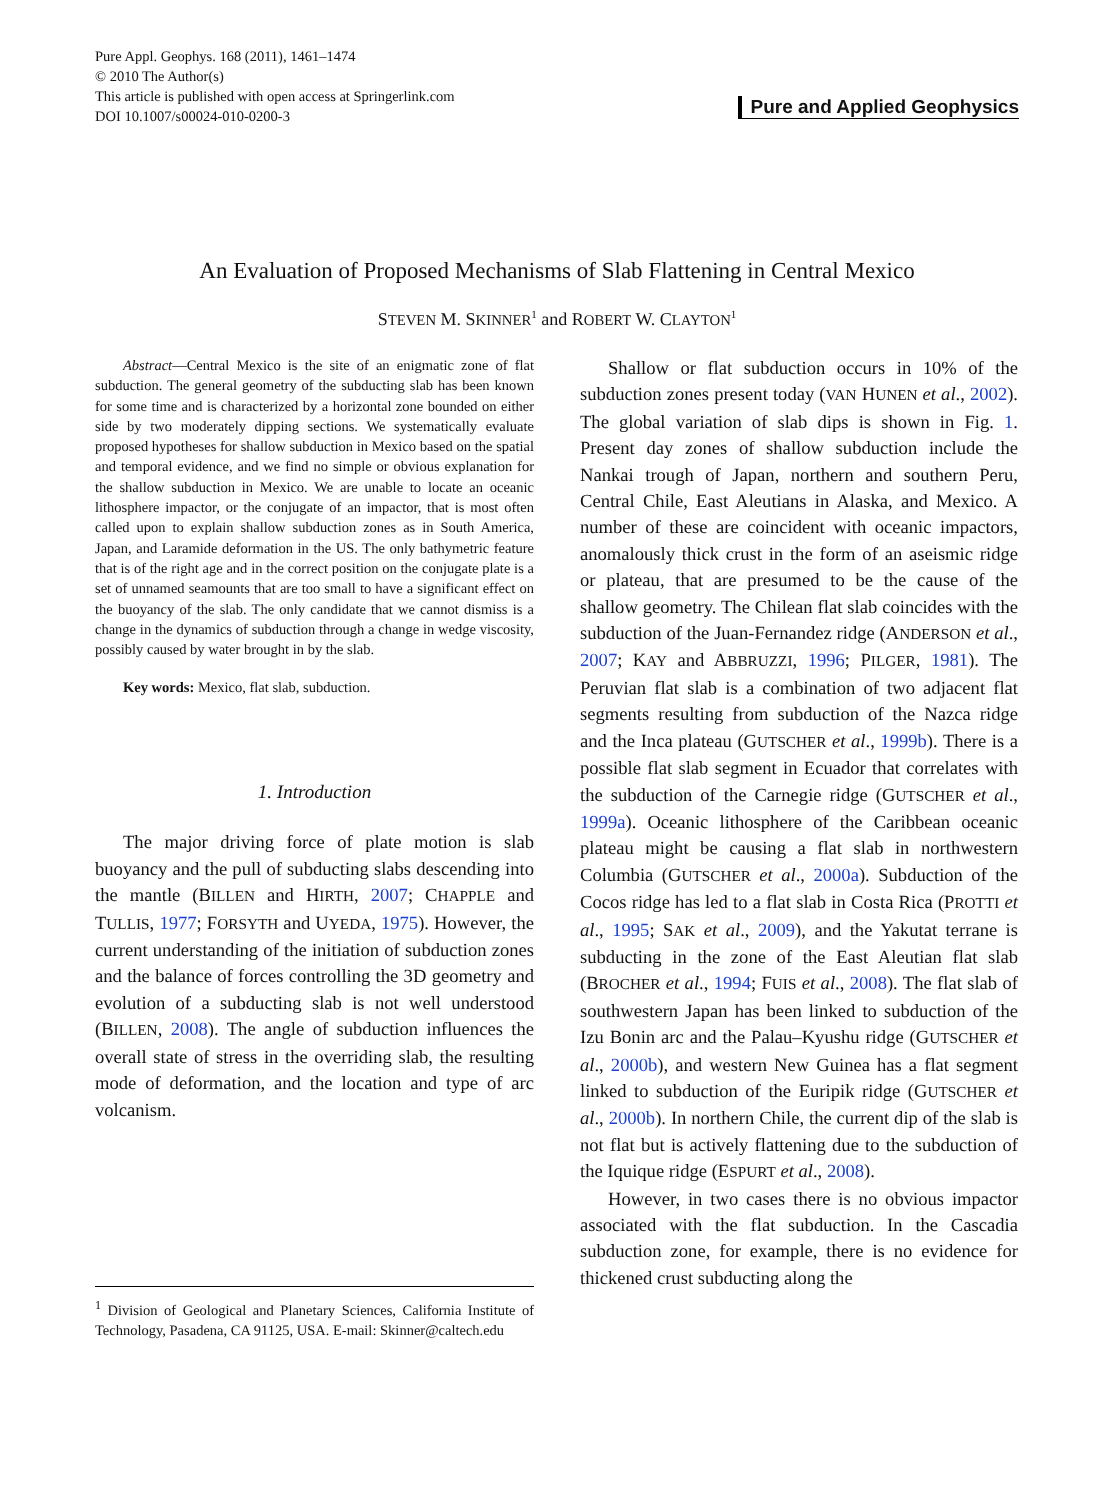Pure Appl. Geophys. 168 (2011), 1461–1474
© 2010 The Author(s)
This article is published with open access at Springerlink.com
DOI 10.1007/s00024-010-0200-3
Pure and Applied Geophysics
An Evaluation of Proposed Mechanisms of Slab Flattening in Central Mexico
STEVEN M. SKINNER<sup>1</sup> and ROBERT W. CLAYTON<sup>1</sup>
Abstract—Central Mexico is the site of an enigmatic zone of flat subduction. The general geometry of the subducting slab has been known for some time and is characterized by a horizontal zone bounded on either side by two moderately dipping sections. We systematically evaluate proposed hypotheses for shallow subduction in Mexico based on the spatial and temporal evidence, and we find no simple or obvious explanation for the shallow subduction in Mexico. We are unable to locate an oceanic lithosphere impactor, or the conjugate of an impactor, that is most often called upon to explain shallow subduction zones as in South America, Japan, and Laramide deformation in the US. The only bathymetric feature that is of the right age and in the correct position on the conjugate plate is a set of unnamed seamounts that are too small to have a significant effect on the buoyancy of the slab. The only candidate that we cannot dismiss is a change in the dynamics of subduction through a change in wedge viscosity, possibly caused by water brought in by the slab.
Key words: Mexico, flat slab, subduction.
1. Introduction
The major driving force of plate motion is slab buoyancy and the pull of subducting slabs descending into the mantle (BILLEN and HIRTH, 2007; CHAPPLE and TULLIS, 1977; FORSYTH and UYEDA, 1975). However, the current understanding of the initiation of subduction zones and the balance of forces controlling the 3D geometry and evolution of a subducting slab is not well understood (BILLEN, 2008). The angle of subduction influences the overall state of stress in the overriding slab, the resulting mode of deformation, and the location and type of arc volcanism.
<sup>1</sup> Division of Geological and Planetary Sciences, California Institute of Technology, Pasadena, CA 91125, USA. E-mail: Skinner@caltech.edu
Shallow or flat subduction occurs in 10% of the subduction zones present today (VAN HUNEN et al., 2002). The global variation of slab dips is shown in Fig. 1. Present day zones of shallow subduction include the Nankai trough of Japan, northern and southern Peru, Central Chile, East Aleutians in Alaska, and Mexico. A number of these are coincident with oceanic impactors, anomalously thick crust in the form of an aseismic ridge or plateau, that are presumed to be the cause of the shallow geometry. The Chilean flat slab coincides with the subduction of the Juan-Fernandez ridge (ANDERSON et al., 2007; KAY and ABBRUZZI, 1996; PILGER, 1981). The Peruvian flat slab is a combination of two adjacent flat segments resulting from subduction of the Nazca ridge and the Inca plateau (GUTSCHER et al., 1999b). There is a possible flat slab segment in Ecuador that correlates with the subduction of the Carnegie ridge (GUTSCHER et al., 1999a). Oceanic lithosphere of the Caribbean oceanic plateau might be causing a flat slab in northwestern Columbia (GUTSCHER et al., 2000a). Subduction of the Cocos ridge has led to a flat slab in Costa Rica (PROTTI et al., 1995; SAK et al., 2009), and the Yakutat terrane is subducting in the zone of the East Aleutian flat slab (BROCHER et al., 1994; FUIS et al., 2008). The flat slab of southwestern Japan has been linked to subduction of the Izu Bonin arc and the Palau–Kyushu ridge (GUTSCHER et al., 2000b), and western New Guinea has a flat segment linked to subduction of the Euripik ridge (GUTSCHER et al., 2000b). In northern Chile, the current dip of the slab is not flat but is actively flattening due to the subduction of the Iquique ridge (ESPURT et al., 2008).
However, in two cases there is no obvious impactor associated with the flat subduction. In the Cascadia subduction zone, for example, there is no evidence for thickened crust subducting along the